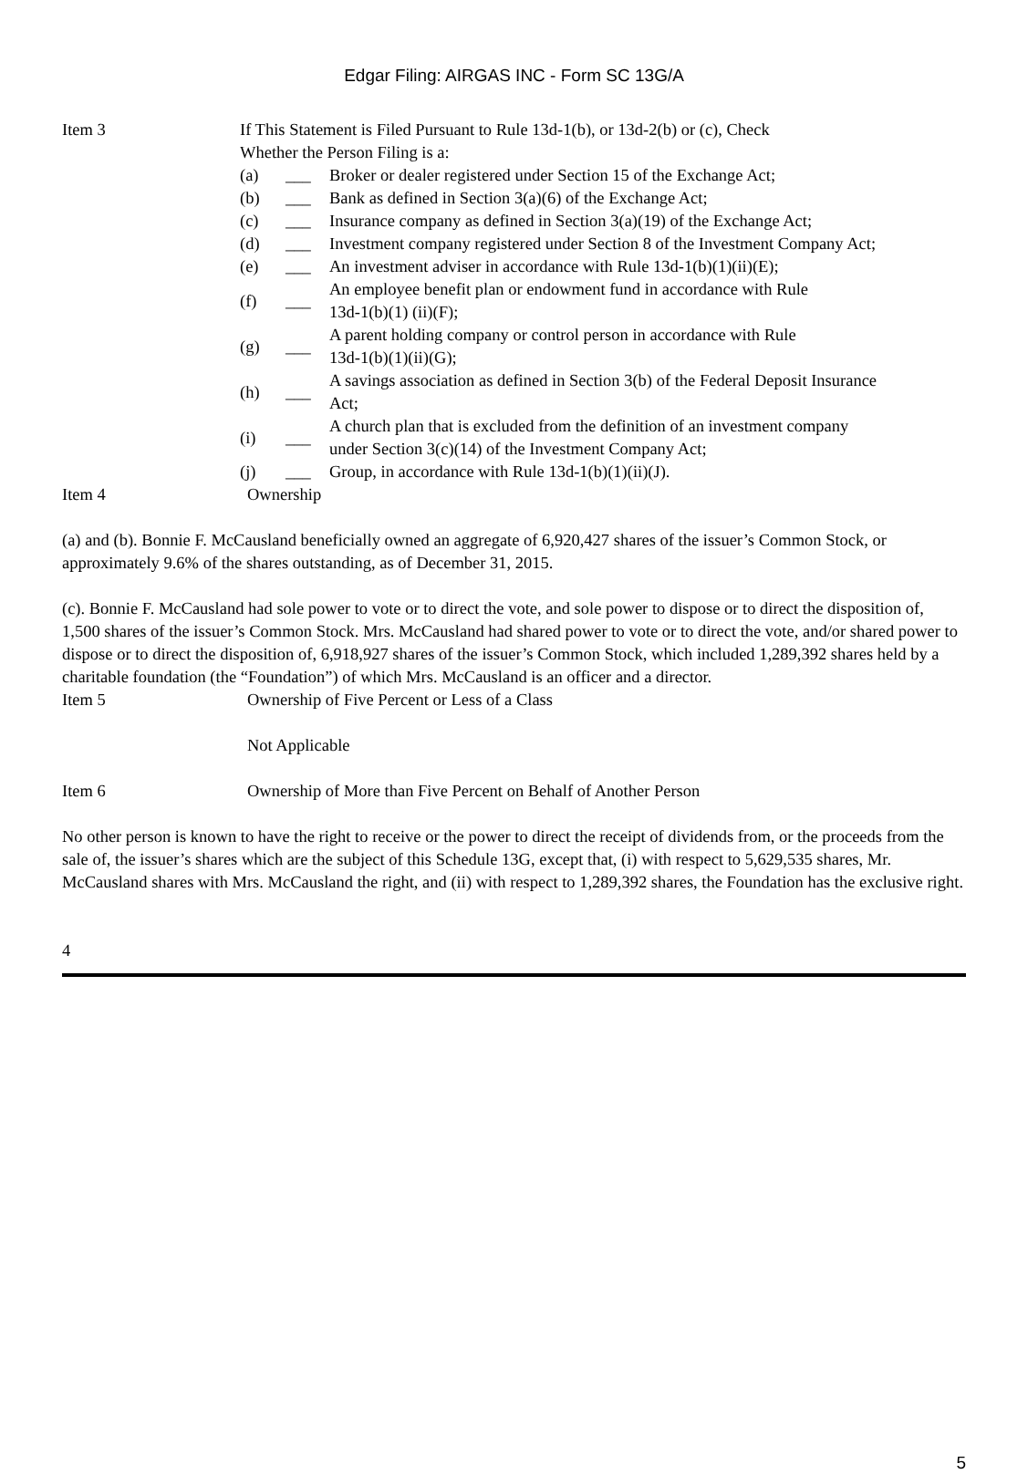Edgar Filing: AIRGAS INC - Form SC 13G/A
Item 3 If This Statement is Filed Pursuant to Rule 13d-1(b), or 13d-2(b) or (c), Check
Whether the Person Filing is a:
| (a) | ___ | Broker or dealer registered under Section 15 of the Exchange Act; |
| (b) | ___ | Bank as defined in Section 3(a)(6) of the Exchange Act; |
| (c) | ___ | Insurance company as defined in Section 3(a)(19) of the Exchange Act; |
| (d) | ___ | Investment company registered under Section 8 of the Investment Company Act; |
| (e) | ___ | An investment adviser in accordance with Rule 13d-1(b)(1)(ii)(E); |
| (f) | ___ | An employee benefit plan or endowment fund in accordance with Rule 13d-1(b)(1) (ii)(F); |
| (g) | ___ | A parent holding company or control person in accordance with Rule 13d-1(b)(1)(ii)(G); |
| (h) | ___ | A savings association as defined in Section 3(b) of the Federal Deposit Insurance Act; |
| (i) | ___ | A church plan that is excluded from the definition of an investment company under Section 3(c)(14) of the Investment Company Act; |
| (j) | ___ | Group, in accordance with Rule 13d-1(b)(1)(ii)(J). |
Item 4 Ownership
(a) and (b). Bonnie F. McCausland beneficially owned an aggregate of 6,920,427 shares of the issuer’s Common Stock, or approximately 9.6% of the shares outstanding, as of December 31, 2015.
(c). Bonnie F. McCausland had sole power to vote or to direct the vote, and sole power to dispose or to direct the disposition of, 1,500 shares of the issuer’s Common Stock. Mrs. McCausland had shared power to vote or to direct the vote, and/or shared power to dispose or to direct the disposition of, 6,918,927 shares of the issuer’s Common Stock, which included 1,289,392 shares held by a charitable foundation (the “Foundation”) of which Mrs. McCausland is an officer and a director.
Item 5 Ownership of Five Percent or Less of a Class
Not Applicable
Item 6 Ownership of More than Five Percent on Behalf of Another Person
No other person is known to have the right to receive or the power to direct the receipt of dividends from, or the proceeds from the sale of, the issuer’s shares which are the subject of this Schedule 13G, except that, (i) with respect to 5,629,535 shares, Mr. McCausland shares with Mrs. McCausland the right, and (ii) with respect to 1,289,392 shares, the Foundation has the exclusive right.
4
5